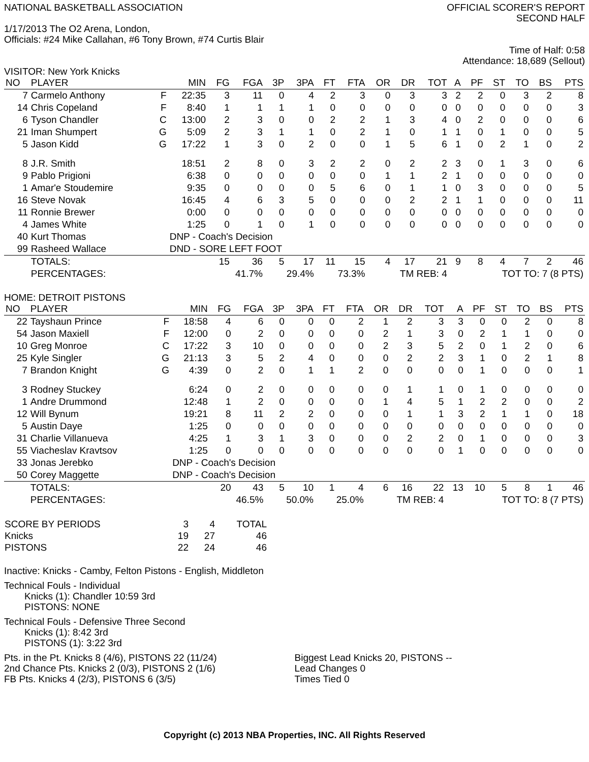NATIONAL BASKETBALL ASSOCIATION
OFFICIAL SCORER'S REPORT
SECOND HALF
1/17/2013 The O2 Arena, London,
Officials: #24 Mike Callahan, #6 Tony Brown, #74 Curtis Blair
Time of Half: 0:58
Attendance: 18,689 (Sellout)
VISITOR: New York Knicks
| NO | PLAYER | | MIN | FG | FGA | 3P | 3PA | FT | FTA | OR | DR | TOT | A | PF | ST | TO | BS | PTS |
| --- | --- | --- | --- | --- | --- | --- | --- | --- | --- | --- | --- | --- | --- | --- | --- | --- | --- | --- |
| 7 | Carmelo Anthony | F | 22:35 | 3 | 11 | 0 | 4 | 2 | 3 | 0 | 3 | 3 | 2 | 2 | 0 | 3 | 2 | 8 |
| 14 | Chris Copeland | F | 8:40 | 1 | 1 | 1 | 1 | 0 | 0 | 0 | 0 | 0 | 0 | 0 | 0 | 0 | 0 | 3 |
| 6 | Tyson Chandler | C | 13:00 | 2 | 3 | 0 | 0 | 2 | 2 | 1 | 3 | 4 | 0 | 2 | 0 | 0 | 0 | 6 |
| 21 | Iman Shumpert | G | 5:09 | 2 | 3 | 1 | 1 | 0 | 2 | 1 | 0 | 1 | 1 | 0 | 1 | 0 | 0 | 5 |
| 5 | Jason Kidd | G | 17:22 | 1 | 3 | 0 | 2 | 0 | 0 | 1 | 5 | 6 | 1 | 0 | 2 | 1 | 0 | 2 |
| 8 | J.R. Smith | | 18:51 | 2 | 8 | 0 | 3 | 2 | 2 | 0 | 2 | 2 | 3 | 0 | 1 | 3 | 0 | 6 |
| 9 | Pablo Prigioni | | 6:38 | 0 | 0 | 0 | 0 | 0 | 0 | 1 | 1 | 2 | 1 | 0 | 0 | 0 | 0 | 0 |
| 1 | Amar'e Stoudemire | | 9:35 | 0 | 0 | 0 | 0 | 5 | 6 | 0 | 1 | 1 | 0 | 3 | 0 | 0 | 0 | 5 |
| 16 | Steve Novak | | 16:45 | 4 | 6 | 3 | 5 | 0 | 0 | 0 | 2 | 2 | 1 | 1 | 0 | 0 | 0 | 11 |
| 11 | Ronnie Brewer | | 0:00 | 0 | 0 | 0 | 0 | 0 | 0 | 0 | 0 | 0 | 0 | 0 | 0 | 0 | 0 | 0 |
| 4 | James White | | 1:25 | 0 | 1 | 0 | 1 | 0 | 0 | 0 | 0 | 0 | 0 | 0 | 0 | 0 | 0 | 0 |
| 40 | Kurt Thomas | | DNP - Coach's Decision | | | | | | | | | | | | | | | |
| 99 | Rasheed Wallace | | DND - SORE LEFT FOOT | | | | | | | | | | | | | | | |
| | TOTALS: | | | 15 | 36 | 5 | 17 | 11 | 15 | 4 | 17 | 21 | 9 | 8 | 4 | 7 | 2 | 46 |
| | PERCENTAGES: | | | 41.7% | | 29.4% | | 73.3% | | TM REB: 4 | | | TOT TO: 7 (8 PTS) | | | | | |
HOME: DETROIT PISTONS
| NO | PLAYER | | MIN | FG | FGA | 3P | 3PA | FT | FTA | OR | DR | TOT | A | PF | ST | TO | BS | PTS |
| --- | --- | --- | --- | --- | --- | --- | --- | --- | --- | --- | --- | --- | --- | --- | --- | --- | --- | --- |
| 22 | Tayshaun Prince | F | 18:58 | 4 | 6 | 0 | 0 | 0 | 2 | 1 | 2 | 3 | 3 | 0 | 0 | 2 | 0 | 8 |
| 54 | Jason Maxiell | F | 12:00 | 0 | 2 | 0 | 0 | 0 | 0 | 2 | 1 | 3 | 0 | 2 | 1 | 1 | 0 | 0 |
| 10 | Greg Monroe | C | 17:22 | 3 | 10 | 0 | 0 | 0 | 0 | 2 | 3 | 5 | 2 | 0 | 1 | 2 | 0 | 6 |
| 25 | Kyle Singler | G | 21:13 | 3 | 5 | 2 | 4 | 0 | 0 | 0 | 2 | 2 | 3 | 1 | 0 | 2 | 1 | 8 |
| 7 | Brandon Knight | G | 4:39 | 0 | 2 | 0 | 1 | 1 | 2 | 0 | 0 | 0 | 0 | 1 | 0 | 0 | 0 | 1 |
| 3 | Rodney Stuckey | | 6:24 | 0 | 2 | 0 | 0 | 0 | 0 | 0 | 1 | 1 | 0 | 1 | 0 | 0 | 0 | 0 |
| 1 | Andre Drummond | | 12:48 | 1 | 2 | 0 | 0 | 0 | 0 | 1 | 4 | 5 | 1 | 2 | 2 | 0 | 0 | 2 |
| 12 | Will Bynum | | 19:21 | 8 | 11 | 2 | 2 | 0 | 0 | 0 | 1 | 1 | 3 | 2 | 1 | 1 | 0 | 18 |
| 5 | Austin Daye | | 1:25 | 0 | 0 | 0 | 0 | 0 | 0 | 0 | 0 | 0 | 0 | 0 | 0 | 0 | 0 | 0 |
| 31 | Charlie Villanueva | | 4:25 | 1 | 3 | 1 | 3 | 0 | 0 | 0 | 2 | 2 | 0 | 1 | 0 | 0 | 0 | 3 |
| 55 | Viacheslav Kravtsov | | 1:25 | 0 | 0 | 0 | 0 | 0 | 0 | 0 | 0 | 0 | 1 | 0 | 0 | 0 | 0 | 0 |
| 33 | Jonas Jerebko | | DNP - Coach's Decision | | | | | | | | | | | | | | | |
| 50 | Corey Maggette | | DNP - Coach's Decision | | | | | | | | | | | | | | | |
| | TOTALS: | | | 20 | 43 | 5 | 10 | 1 | 4 | 6 | 16 | 22 | 13 | 10 | 5 | 8 | 1 | 46 |
| | PERCENTAGES: | | | 46.5% | | 50.0% | | 25.0% | | TM REB: 4 | | | TOT TO: 8 (7 PTS) | | | | | |
| SCORE BY PERIODS | 3 | 4 | TOTAL |
| Knicks | 19 | 27 | 46 |
| PISTONS | 22 | 24 | 46 |
Inactive: Knicks - Camby, Felton Pistons - English, Middleton
Technical Fouls - Individual
Knicks (1): Chandler 10:59 3rd
PISTONS: NONE
Technical Fouls - Defensive Three Second
Knicks (1): 8:42 3rd
PISTONS (1): 3:22 3rd
Pts. in the Pt. Knicks 8 (4/6), PISTONS 22 (11/24)
2nd Chance Pts. Knicks 2 (0/3), PISTONS 2 (1/6)
FB Pts. Knicks 4 (2/3), PISTONS 6 (3/5)
Biggest Lead Knicks 20, PISTONS --
Lead Changes 0
Times Tied 0
Copyright (c) 2013 NBA Properties, INC. All Rights Reserved